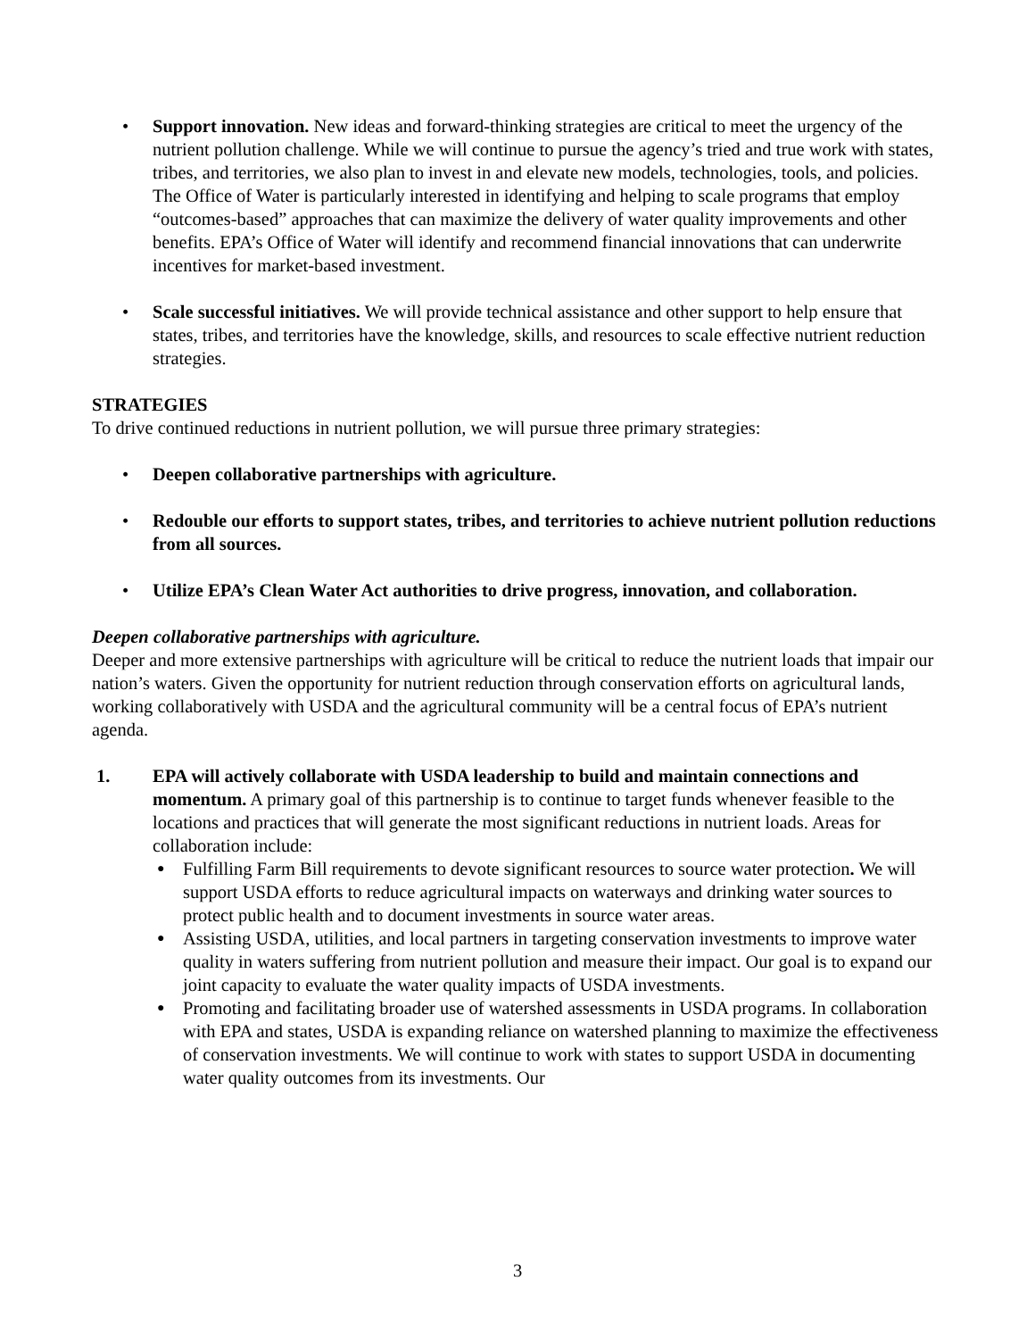• Support innovation. New ideas and forward-thinking strategies are critical to meet the urgency of the nutrient pollution challenge. While we will continue to pursue the agency’s tried and true work with states, tribes, and territories, we also plan to invest in and elevate new models, technologies, tools, and policies. The Office of Water is particularly interested in identifying and helping to scale programs that employ “outcomes-based” approaches that can maximize the delivery of water quality improvements and other benefits. EPA’s Office of Water will identify and recommend financial innovations that can underwrite incentives for market-based investment.
• Scale successful initiatives. We will provide technical assistance and other support to help ensure that states, tribes, and territories have the knowledge, skills, and resources to scale effective nutrient reduction strategies.
STRATEGIES
To drive continued reductions in nutrient pollution, we will pursue three primary strategies:
• Deepen collaborative partnerships with agriculture.
• Redouble our efforts to support states, tribes, and territories to achieve nutrient pollution reductions from all sources.
• Utilize EPA’s Clean Water Act authorities to drive progress, innovation, and collaboration.
Deepen collaborative partnerships with agriculture.
Deeper and more extensive partnerships with agriculture will be critical to reduce the nutrient loads that impair our nation’s waters. Given the opportunity for nutrient reduction through conservation efforts on agricultural lands, working collaboratively with USDA and the agricultural community will be a central focus of EPA’s nutrient agenda.
1. EPA will actively collaborate with USDA leadership to build and maintain connections and momentum. A primary goal of this partnership is to continue to target funds whenever feasible to the locations and practices that will generate the most significant reductions in nutrient loads. Areas for collaboration include:
● Fulfilling Farm Bill requirements to devote significant resources to source water protection. We will support USDA efforts to reduce agricultural impacts on waterways and drinking water sources to protect public health and to document investments in source water areas.
● Assisting USDA, utilities, and local partners in targeting conservation investments to improve water quality in waters suffering from nutrient pollution and measure their impact. Our goal is to expand our joint capacity to evaluate the water quality impacts of USDA investments.
● Promoting and facilitating broader use of watershed assessments in USDA programs. In collaboration with EPA and states, USDA is expanding reliance on watershed planning to maximize the effectiveness of conservation investments. We will continue to work with states to support USDA in documenting water quality outcomes from its investments. Our
3